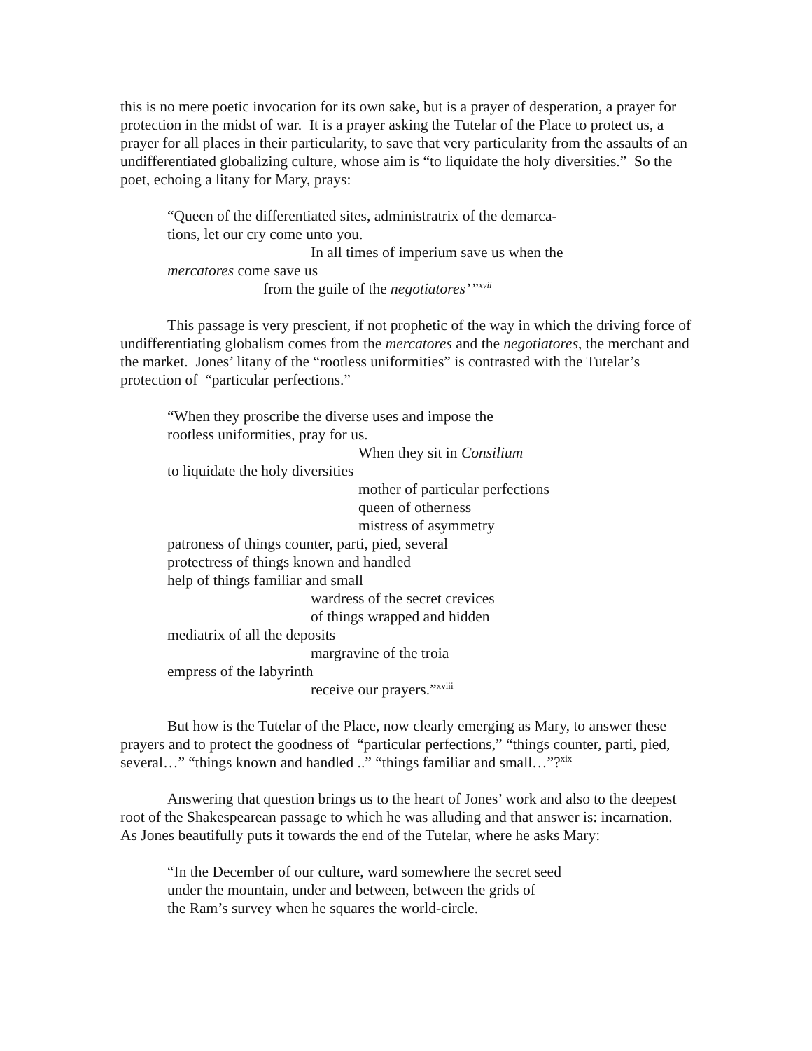this is no mere poetic invocation for its own sake, but is a prayer of desperation, a prayer for protection in the midst of war. It is a prayer asking the Tutelar of the Place to protect us, a prayer for all places in their particularity, to save that very particularity from the assaults of an undifferentiated globalizing culture, whose aim is “to liquidate the holy diversities.” So the poet, echoing a litany for Mary, prays:
“Queen of the differentiated sites, administratrix of the demarca-
tions, let our cry come unto you.
In all times of imperium save us when the
mercatores come save us
from the guile of the negotiatores’”<sup>xvii</sup>
This passage is very prescient, if not prophetic of the way in which the driving force of undifferentiating globalism comes from the mercatores and the negotiatores, the merchant and the market. Jones’ litany of the “rootless uniformities” is contrasted with the Tutelar’s protection of “particular perfections.”
“When they proscribe the diverse uses and impose the
rootless uniformities, pray for us.
When they sit in Consilium
to liquidate the holy diversities
mother of particular perfections
queen of otherness
mistress of asymmetry
patroness of things counter, parti, pied, several
protectress of things known and handled
help of things familiar and small
wardress of the secret crevices
of things wrapped and hidden
mediatrix of all the deposits
margravine of the troia
empress of the labyrinth
receive our prayers.”<sup>xviii</sup>
But how is the Tutelar of the Place, now clearly emerging as Mary, to answer these prayers and to protect the goodness of “particular perfections,” “things counter, parti, pied, several…” “things known and handled ..” “things familiar and small…”?<sup>xix</sup>
Answering that question brings us to the heart of Jones’ work and also to the deepest root of the Shakespearean passage to which he was alluding and that answer is: incarnation. As Jones beautifully puts it towards the end of the Tutelar, where he asks Mary:
“In the December of our culture, ward somewhere the secret seed
under the mountain, under and between, between the grids of
the Ram’s survey when he squares the world-circle.